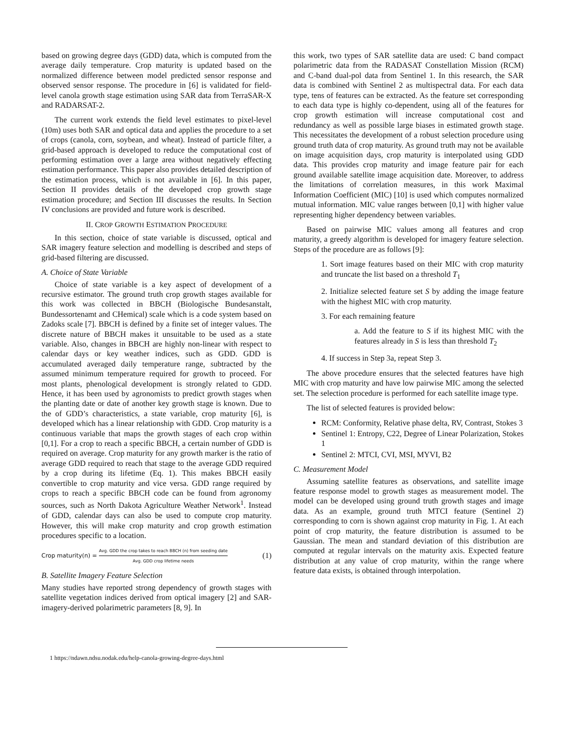based on growing degree days (GDD) data, which is computed from the average daily temperature. Crop maturity is updated based on the normalized difference between model predicted sensor response and observed sensor response. The procedure in [6] is validated for field-level canola growth stage estimation using SAR data from TerraSAR-X and RADARSAT-2.
The current work extends the field level estimates to pixel-level (10m) uses both SAR and optical data and applies the procedure to a set of crops (canola, corn, soybean, and wheat). Instead of particle filter, a grid-based approach is developed to reduce the computational cost of performing estimation over a large area without negatively effecting estimation performance. This paper also provides detailed description of the estimation process, which is not available in [6]. In this paper, Section II provides details of the developed crop growth stage estimation procedure; and Section III discusses the results. In Section IV conclusions are provided and future work is described.
II. CROP GROWTH ESTIMATION PROCEDURE
In this section, choice of state variable is discussed, optical and SAR imagery feature selection and modelling is described and steps of grid-based filtering are discussed.
A. Choice of State Variable
Choice of state variable is a key aspect of development of a recursive estimator. The ground truth crop growth stages available for this work was collected in BBCH (Biologische Bundesanstalt, Bundessortenamt and CHemical) scale which is a code system based on Zadoks scale [7]. BBCH is defined by a finite set of integer values. The discrete nature of BBCH makes it unsuitable to be used as a state variable. Also, changes in BBCH are highly non-linear with respect to calendar days or key weather indices, such as GDD. GDD is accumulated averaged daily temperature range, subtracted by the assumed minimum temperature required for growth to proceed. For most plants, phenological development is strongly related to GDD. Hence, it has been used by agronomists to predict growth stages when the planting date or date of another key growth stage is known. Due to the of GDD’s characteristics, a state variable, crop maturity [6], is developed which has a linear relationship with GDD. Crop maturity is a continuous variable that maps the growth stages of each crop within [0,1]. For a crop to reach a specific BBCH, a certain number of GDD is required on average. Crop maturity for any growth marker is the ratio of average GDD required to reach that stage to the average GDD required by a crop during its lifetime (Eq. 1). This makes BBCH easily convertible to crop maturity and vice versa. GDD range required by crops to reach a specific BBCH code can be found from agronomy sources, such as North Dakota Agriculture Weather Network<sup>1</sup>. Instead of GDD, calendar days can also be used to compute crop maturity. However, this will make crop maturity and crop growth estimation procedures specific to a location.
Crop maturity(n) = Avg. GDD the crop takes to reach BBCH (n) from seeding date Avg. GDD crop lifetime needs (1)
B. Satellite Imagery Feature Selection
Many studies have reported strong dependency of growth stages with satellite vegetation indices derived from optical imagery [2] and SAR-imagery-derived polarimetric parameters [8, 9]. In
this work, two types of SAR satellite data are used: C band compact polarimetric data from the RADASAT Constellation Mission (RCM) and C-band dual-pol data from Sentinel 1. In this research, the SAR data is combined with Sentinel 2 as multispectral data. For each data type, tens of features can be extracted. As the feature set corresponding to each data type is highly co-dependent, using all of the features for crop growth estimation will increase computational cost and redundancy as well as possible large biases in estimated growth stage. This necessitates the development of a robust selection procedure using ground truth data of crop maturity. As ground truth may not be available on image acquisition days, crop maturity is interpolated using GDD data. This provides crop maturity and image feature pair for each ground available satellite image acquisition date. Moreover, to address the limitations of correlation measures, in this work Maximal Information Coefficient (MIC) [10] is used which computes normalized mutual information. MIC value ranges between [0,1] with higher value representing higher dependency between variables.
Based on pairwise MIC values among all features and crop maturity, a greedy algorithm is developed for imagery feature selection. Steps of the procedure are as follows [9]:
1. Sort image features based on their MIC with crop maturity and truncate the list based on a threshold T<sub>1</sub>
2. Initialize selected feature set S by adding the image feature with the highest MIC with crop maturity.
3. For each remaining feature
a. Add the feature to S if its highest MIC with the features already in S is less than threshold T<sub>2</sub>
4. If success in Step 3a, repeat Step 3.
The above procedure ensures that the selected features have high MIC with crop maturity and have low pairwise MIC among the selected set. The selection procedure is performed for each satellite image type.
The list of selected features is provided below:
RCM: Conformity, Relative phase delta, RV, Contrast, Stokes 3
Sentinel 1: Entropy, C22, Degree of Linear Polarization, Stokes 1
Sentinel 2: MTCI, CVI, MSI, MYVI, B2
C. Measurement Model
Assuming satellite features as observations, and satellite image feature response model to growth stages as measurement model. The model can be developed using ground truth growth stages and image data. As an example, ground truth MTCI feature (Sentinel 2) corresponding to corn is shown against crop maturity in Fig. 1. At each point of crop maturity, the feature distribution is assumed to be Gaussian. The mean and standard deviation of this distribution are computed at regular intervals on the maturity axis. Expected feature distribution at any value of crop maturity, within the range where feature data exists, is obtained through interpolation.
1 https://ndawn.ndsu.nodak.edu/help-canola-growing-degree-days.html